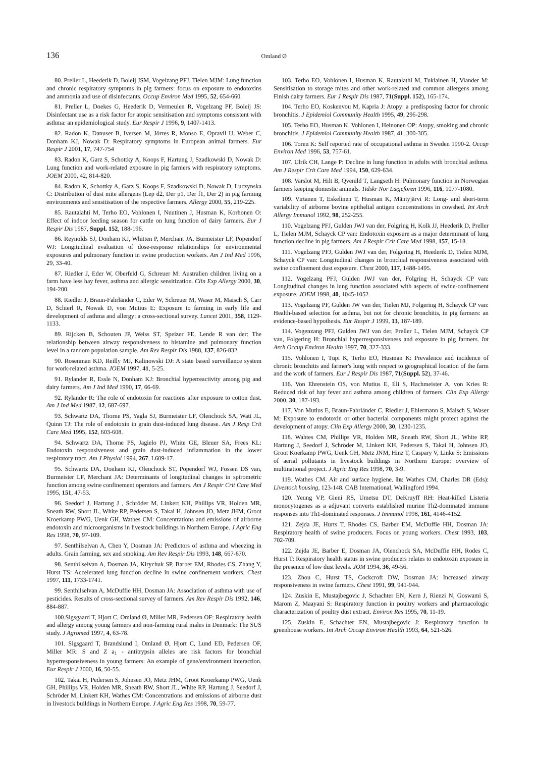136
Omland Ø
80. Preller L, Heederik D, Boleij JSM, Vogelzang PFJ, Tielen MJM: Lung function and chronic respiratory symptoms in pig farmers: focus on exposure to endotoxins and ammonia and use of disinfectants. Occup Environ Med 1995, 52, 654-660.
81. Preller L, Doekes G, Heederik D, Vermeulen R, Vogelzang PF, Boleij JS: Disinfectant use as a risk factor for atopic sensitisation and symptoms consistent with asthma: an epidemiological study. Eur Respir J 1996, 9, 1407-1413.
82. Radon K, Danuser B, Iversen M, Jörres R, Monso E, Opravil U, Weber C, Donham KJ, Nowak D: Respiratory symptoms in European animal farmers. Eur Respir J 2001, 17, 747-754
83. Radon K, Garz S, Schottky A, Koops F, Hartung J, Szadkowski D, Nowak D: Lung function and work-related exposure in pig farmers with respiratory symptoms. JOEM 2000, 42, 814-820.
84. Radon K, Schottky A, Garz S, Koops F, Szadkowski D, Nowak D, Luczynska C: Distribution of dust mite allergens (Lep d2, Der p1, Der f1, Der 2) in pig farming environments and sensitisation of the respective farmers. Allergy 2000, 55, 219-225.
85. Rautalahti M, Terho EO, Vohlonen I, Nuutinen J, Husman K, Korhonen O: Effect of indoor feeding season for cattle on lung function of dairy farmers. Eur J Respir Dis 1987, Suppl. 152, 188-196.
86. Reynolds SJ, Donham KJ, Whitten P, Merchant JA, Burmeister LF, Popendorf WJ: Longitudinal evaluation of dose-response relationships for environmental exposures and pulmonary function in swine production workers. Am J Ind Med 1996, 29, 33-40.
87. Riedler J, Eder W, Oberfeld G, Schreuer M: Australien children living on a farm have less hay fever, asthma and allergic sensitization. Clin Exp Allergy 2000, 30, 194-200.
88. Riedler J, Braun-Fahrländer C, Eder W, Schreuer M, Waser M, Maisch S, Carr D, Schierl R, Nowak D, von Mutius E: Exposure to farming in early life and development of asthma and allergy: a cross-sectional survey. Lancet 2001, 358, 1129-1133.
89. Rijcken B, Schouten JP, Weiss ST, Speizer FE, Lende R van der: The relationship between airway responsiveness to histamine and pulmonary function level in a random population sample. Am Rev Respir Dis 1988, 137, 826-832.
90. Rosenman KD, Reilly MJ, Kalinowski DJ: A state based surveillance system for work-related asthma. JOEM 1997, 41, 5-25.
91. Rylander R, Essle N, Donham KJ: Bronchial hyperreactivity among pig and dairy farmers. Am J Ind Med 1990, 17, 66-69.
92. Rylander R: The role of endotoxin for reactions after exposure to cotton dust. Am J Ind Med 1987, 12, 687-697.
93. Schwartz DA, Thorne PS, Yagla SJ, Burmeister LF, Olenchock SA, Watt JL, Quinn TJ: The role of endotoxin in grain dust-induced lung disease. Am J Resp Crit Care Med 1995, 152, 603-608.
94. Schwartz DA, Thorne PS, Jagielo PJ, White GE, Bleuer SA, Frees KL: Endotoxin responsiveness and grain dust-induced inflammation in the lower respiratory tract. Am J Physiol 1994, 267, L609-17.
95. Schwartz DA, Donham KJ, Olenchock ST, Popendorf WJ, Fossen DS van, Burmeister LF, Merchant JA: Determinants of longitudinal changes in spirometric function among swine confinement operators and farmers. Am J Respir Crit Care Med 1995, 151, 47-53.
96. Seedorf J, Hartung J , Schröder M, Linkert KH, Phillips VR, Holden MR, Sneath RW, Short JL, White RP, Pedersen S, Takai H, Johnsen JO, Metz JHM, Groot Kroerkamp PWG, Uenk GH, Wathes CM: Concentrations and emissions of airborne endotoxin and microorganisms in livestock buildings in Northern Europe. J Agric Eng Res 1998, 70, 97-109.
97. Senthilselvan A, Chen Y, Dosman JA: Predictors of asthma and wheezing in adults. Grain farming, sex and smoking. Am Rev Respir Dis 1993, 148, 667-670.
98. Senthilselvan A, Dosman JA, Kirychuk SP, Barber EM, Rhodes CS, Zhang Y, Hurst TS: Accelerated lung function decline in swine confinement workers. Chest 1997, 111, 1733-1741.
99. Senthilselvan A, McDuffie HH, Dosman JA: Association of asthma with use of pesticides. Results of cross-sectional survey of farmers. Am Rev Respir Dis 1992, 146, 884-887.
100.Sigsgaard T, Hjort C, Omland Ø, Miller MR, Pedersen OF: Respiratory health and allergy among young farmers and non-farming rural males in Denmark: The SUS study. J Agromed 1997, 4, 63-78.
101. Sigsgaard T, Brandslund I, Omland Ø, Hjort C, Lund ED, Pedersen OF, Miller MR: S and Z a<sub>1</sub> - antitrypsin alleles are risk factors for bronchial hyperresponsiveness in young farmers: An example of gene/environment interaction. Eur Respir J 2000, 16, 50-55.
102. Takai H, Pedersen S, Johnsen JO, Metz JHM, Groot Kroerkamp PWG, Uenk GH, Phillips VR, Holden MR, Sneath RW, Short JL, White RP, Hartung J, Seedorf J, Schröder M, Linkert KH, Wathes CM: Concentrations and emissions of airborne dust in livestock buildings in Northern Europe. J Agric Eng Res 1998, 70, 59-77.
103. Terho EO, Vohlonen I, Husman K, Rautalathi M, Tukiainen H, Viander M: Sensitisation to storage mites and other work-related and common allergens among Finish dairy farmers. Eur J Respir Dis 1987, 71(Suppl. 152), 165-174.
104. Terho EO, Koskenvou M, Kapria J: Atopy: a predisposing factor for chronic bronchitis. J Epidemiol Community Health 1995, 49, 296-298.
105. Terho EO, Husman K, Vohlonen I, Heinonen OP: Atopy, smoking and chronic bronchitis. J Epidemiol Community Health 1987, 41, 300-305.
106. Toren K: Self reported rate of occupational asthma in Sweden 1990-2. Occup Environ Med 1996, 53, 757-61.
107. Ulrik CH, Lange P: Decline in lung function in adults with bronchial asthma. Am J Respir Crit Care Med 1994, 150, 629-634.
108. Varslot M, Hilt B, Qvenild T, Langseth H: Pulmonary function in Norwegian farmers keeping domestic animals. Tidskr Nor Lægeforen 1996, 116, 1077-1080.
109. Virtanen T, Eskelinen T, Husman K, Mäntyjärvi R: Long- and short-term variability of airborne bovine epithelial antigen concentrations in cowshed. Int Arch Allergy Immunol 1992, 98, 252-255.
110. Vogelzang PFJ, Gulden JWJ van der, Folgring H, Kolk JJ, Heederik D, Preller L, Tielen MJM, Schayck CP van: Endotoxin exposure as a major determinant of lung function decline in pig farmers. Am J Respir Crit Care Med 1998, 157, 15-18.
111. Vogelzang PFJ, Gulden JWJ van der, Folgering H, Heederik D, Tielen MJM, Schayck CP van: Longitudinal changes in bronchial responsiveness associated with swine confinement dust exposure. Chest 2000, 117, 1488-1495.
112. Vogelzang PFJ, Gulden JWJ van der, Folgring H, Schayck CP van: Longitudinal changes in lung function associated with aspects of swine-confinement exposure. JOEM 1998, 40, 1045-1052.
113. Vogelzang PF, Gulden JW van der, Tielen MJ, Folgering H, Schayck CP van: Health-based selection for asthma, but not for chronic bronchitis, in pig farmers: an evidence-based hypothesis. Eur Respir J 1999, 13, 187-189.
114. Vogenzang PFJ, Gulden JWJ van der, Preller L, Tielen MJM, Schayck CP van, Folgering H: Bronchial hyperresponsiveness and exposure in pig farmers. Int Arch Occup Environ Health 1997, 70, 327-333.
115. Vohlonen I, Tupi K, Terho EO, Husman K: Prevalence and incidence of chronic bronchitis and farmer's lung with respect to geographical location of the farm and the work of farmers. Eur J Respir Dis 1987, 71(Suppl. 52), 37-46.
116. Von Ehrenstein OS, von Mutius E, Illi S, Hachmeister A, von Kries R: Reduced risk of hay fever and asthma among children of farmers. Clin Exp Allergy 2000, 30, 187-193.
117. Von Mutius E, Braun-Fahrländer C, Riedler J, Ehlermann S, Maisch S, Waser M: Exposure to endotoxin or other bacterial components might protect against the development of atopy. Clin Exp Allergy 2000, 30, 1230-1235.
118. Wahtes CM, Phillips VR, Holden MR, Sneath RW, Short JL, White RP, Hartung J, Seedorf J, Schröder M, Linkert KH, Pedersen S, Takai H, Johnsen JO, Groot Koerkamp PWG, Uenk GH, Metz JNM, Hinz T, Caspary V, Linke S: Emissions of aerial pollutants in livestock buildings in Northern Europe: overview of multinational project. J Agric Eng Res 1998, 70, 3-9.
119. Wathes CM. Air and surface hygiene. In: Wathes CM, Charles DR (Eds): Livestock housing, 123-148. CAB International, Wallingford 1994.
120. Yeung VP, Gieni RS, Umetsu DT, DeKruyff RH: Heat-killed Listeria monocytogenes as a adjuvant converts established murine Th2-dominated immune responses into Th1-dominated responses. J Immunol 1998, 161, 4146-4152.
121. Zejda JE, Hurts T, Rhodes CS, Barber EM, McDuffie HH, Dosman JA: Respiratory health of swine producers. Focus on young workers. Chest 1993, 103, 702-709.
122. Zejda JE, Barber E, Dosman JA, Olenchock SA, McDuffie HH, Rodes C, Hurst T: Respiratory health status in swine producers relates to endotoxin exposure in the presence of low dust levels. JOM 1994, 36, 49-56.
123. Zhou C, Hurst TS, Cockcroft DW, Dosman JA: Increased airway responsiveness in swine farmers. Chest 1991, 99, 941-944.
124. Zuskin E, Mustajbegovic J, Schachter EN, Kern J, Rienzi N, Goswami S, Marom Z, Maayani S: Respiratory function in poultry workers and pharmacologic characterization of poultry dust extract. Environ Res 1995, 70, 11-19.
125. Zuskin E, Schachter EN, Mustajbegovic J: Respiratory function in greenhouse workers. Int Arch Occup Environ Health 1993, 64, 521-526.